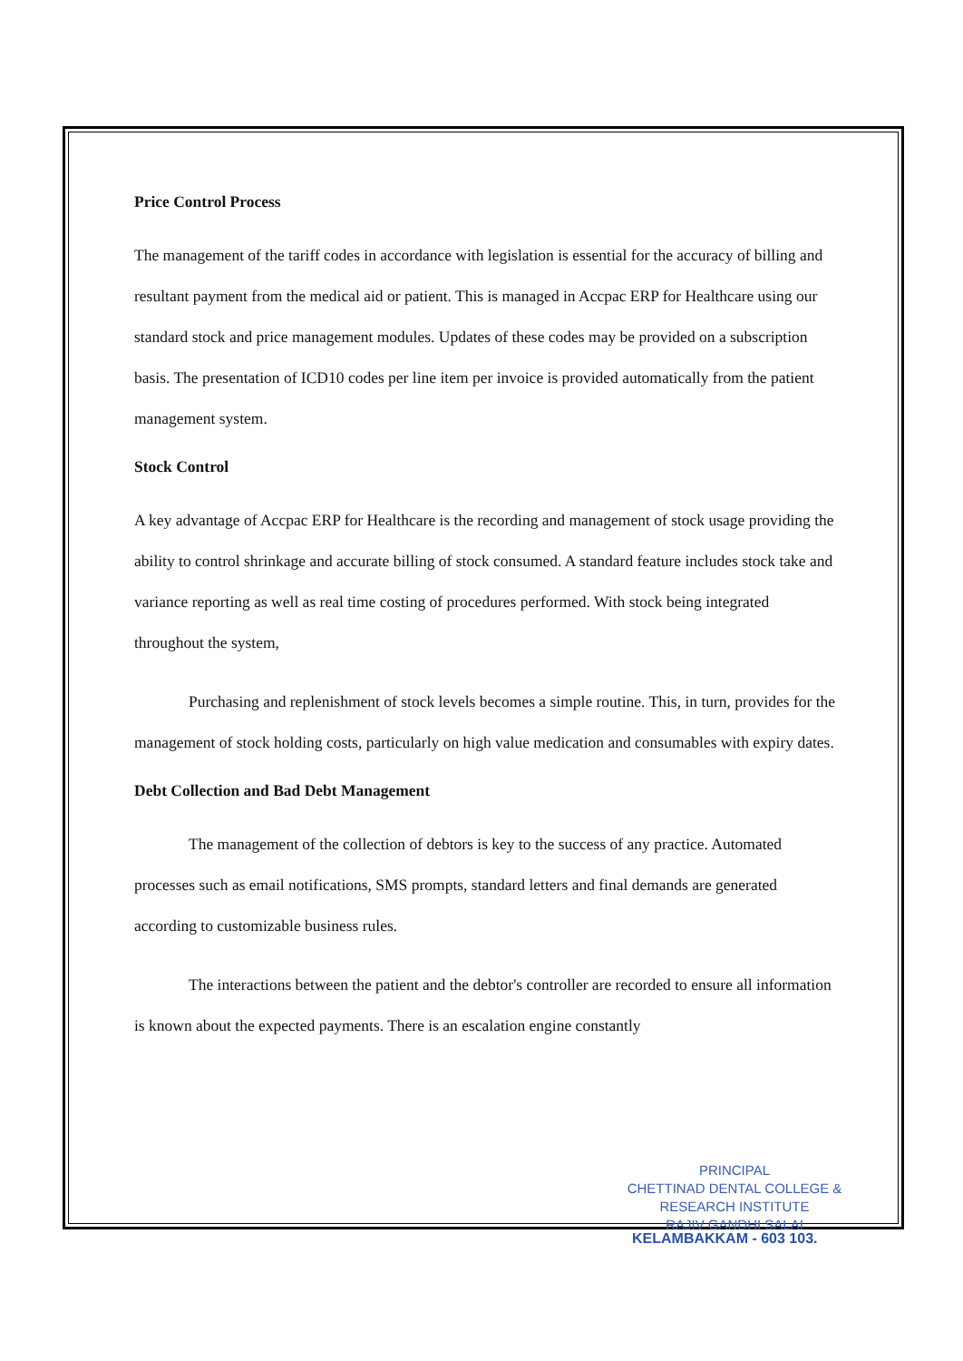Price Control Process
The management of the tariff codes in accordance with legislation is essential for the accuracy of billing and resultant payment from the medical aid or patient. This is managed in Accpac ERP for Healthcare using our standard stock and price management modules. Updates of these codes may be provided on a subscription basis. The presentation of ICD10 codes per line item per invoice is provided automatically from the patient management system.
Stock Control
A key advantage of Accpac ERP for Healthcare is the recording and management of stock usage providing the ability to control shrinkage and accurate billing of stock consumed. A standard feature includes stock take and variance reporting as well as real time costing of procedures performed. With stock being integrated throughout the system,
Purchasing and replenishment of stock levels becomes a simple routine. This, in turn, provides for the management of stock holding costs, particularly on high value medication and consumables with expiry dates.
Debt Collection and Bad Debt Management
The management of the collection of debtors is key to the success of any practice. Automated processes such as email notifications, SMS prompts, standard letters and final demands are generated according to customizable business rules.
The interactions between the patient and the debtor's controller are recorded to ensure all information is known about the expected payments. There is an escalation engine constantly
PRINCIPAL
CHETTINAD DENTAL COLLEGE &
RESEARCH INSTITUTE
RAJIV GANDHI SALAI
KELAMBAKKAM - 603 103.